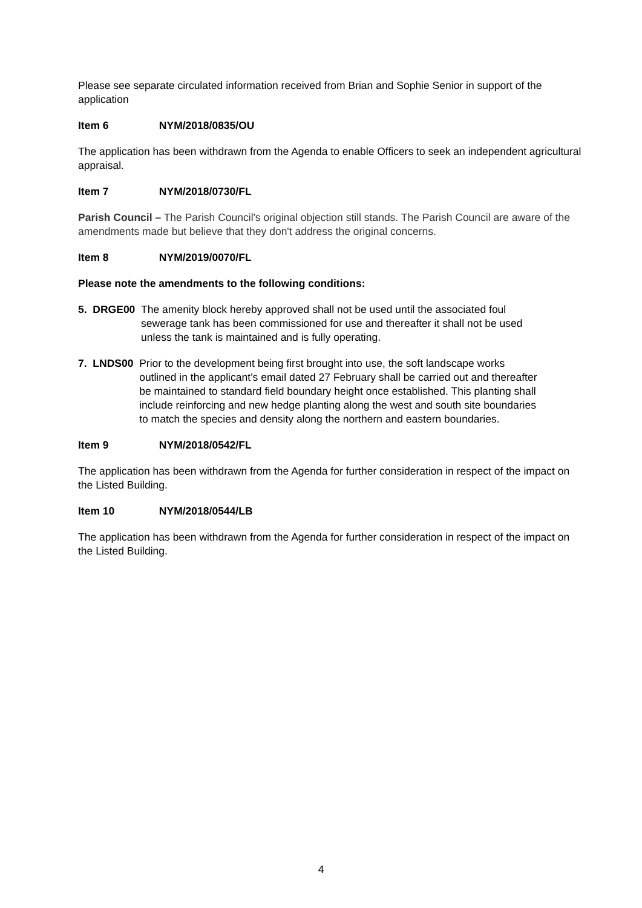Please see separate circulated information received from Brian and Sophie Senior in support of the application
Item 6 NYM/2018/0835/OU
The application has been withdrawn from the Agenda to enable Officers to seek an independent agricultural appraisal.
Item 7 NYM/2018/0730/FL
Parish Council – The Parish Council's original objection still stands. The Parish Council are aware of the amendments made but believe that they don't address the original concerns.
Item 8 NYM/2019/0070/FL
Please note the amendments to the following conditions:
5. DRGE00
The amenity block hereby approved shall not be used until the associated foul sewerage tank has been commissioned for use and thereafter it shall not be used unless the tank is maintained and is fully operating.
7. LNDS00
Prior to the development being first brought into use, the soft landscape works outlined in the applicant’s email dated 27 February shall be carried out and thereafter be maintained to standard field boundary height once established. This planting shall include reinforcing and new hedge planting along the west and south site boundaries to match the species and density along the northern and eastern boundaries.
Item 9 NYM/2018/0542/FL
The application has been withdrawn from the Agenda for further consideration in respect of the impact on the Listed Building.
Item 10 NYM/2018/0544/LB
The application has been withdrawn from the Agenda for further consideration in respect of the impact on the Listed Building.
4